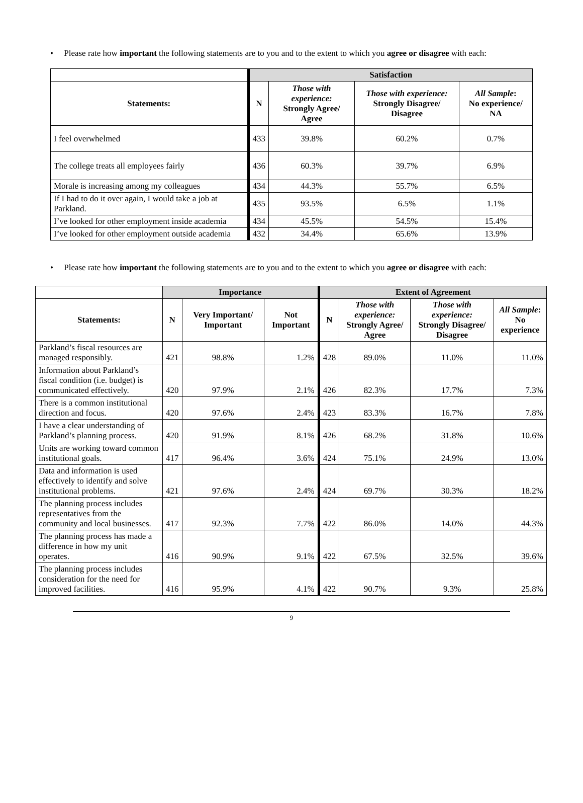• Please rate how important the following statements are to you and to the extent to which you agree or disagree with each:
| | Satisfaction | | | |
| Statements: | N | Those with experience: Strongly Agree/ Agree | Those with experience: Strongly Disagree/ Disagree | All Sample : No experience/ NA |
| I feel overwhelmed | 433 | 39.8% | 60.2% | 0.7% |
| The college treats all employees fairly | 436 | 60.3% | 39.7% | 6.9% |
| Morale is increasing among my colleagues | 434 | 44.3% | 55.7% | 6.5% |
| If I had to do it over again, I would take a job at Parkland. | 435 | 93.5% | 6.5% | 1.1% |
| I’ve looked for other employment inside academia | 434 | 45.5% | 54.5% | 15.4% |
| I’ve looked for other employment outside academia | 432 | 34.4% | 65.6% | 13.9% |
• Please rate how important the following statements are to you and to the extent to which you agree or disagree with each:
| | Importance | | | Extent of Agreement | | | |
| Statements: | N | Very Important/ Important | Not Important | N | Those with experience: Strongly Agree/ Agree | Those with experience: Strongly Disagree/ Disagree | All Sample : No experience |
| Parkland’s fiscal resources are managed responsibly. | 421 | 98.8% | 1.2% | 428 | 89.0% | 11.0% | 11.0% |
| Information about Parkland’s fiscal condition (i.e. budget) is communicated effectively. | 420 | 97.9% | 2.1% | 426 | 82.3% | 17.7% | 7.3% |
| There is a common institutional direction and focus. | 420 | 97.6% | 2.4% | 423 | 83.3% | 16.7% | 7.8% |
| I have a clear understanding of Parkland’s planning process. | 420 | 91.9% | 8.1% | 426 | 68.2% | 31.8% | 10.6% |
| Units are working toward common institutional goals. | 417 | 96.4% | 3.6% | 424 | 75.1% | 24.9% | 13.0% |
| Data and information is used effectively to identify and solve institutional problems. | 421 | 97.6% | 2.4% | 424 | 69.7% | 30.3% | 18.2% |
| The planning process includes representatives from the community and local businesses. | 417 | 92.3% | 7.7% | 422 | 86.0% | 14.0% | 44.3% |
| The planning process has made a difference in how my unit operates. | 416 | 90.9% | 9.1% | 422 | 67.5% | 32.5% | 39.6% |
| The planning process includes consideration for the need for improved facilities. | 416 | 95.9% | 4.1% | 422 | 90.7% | 9.3% | 25.8% |
9